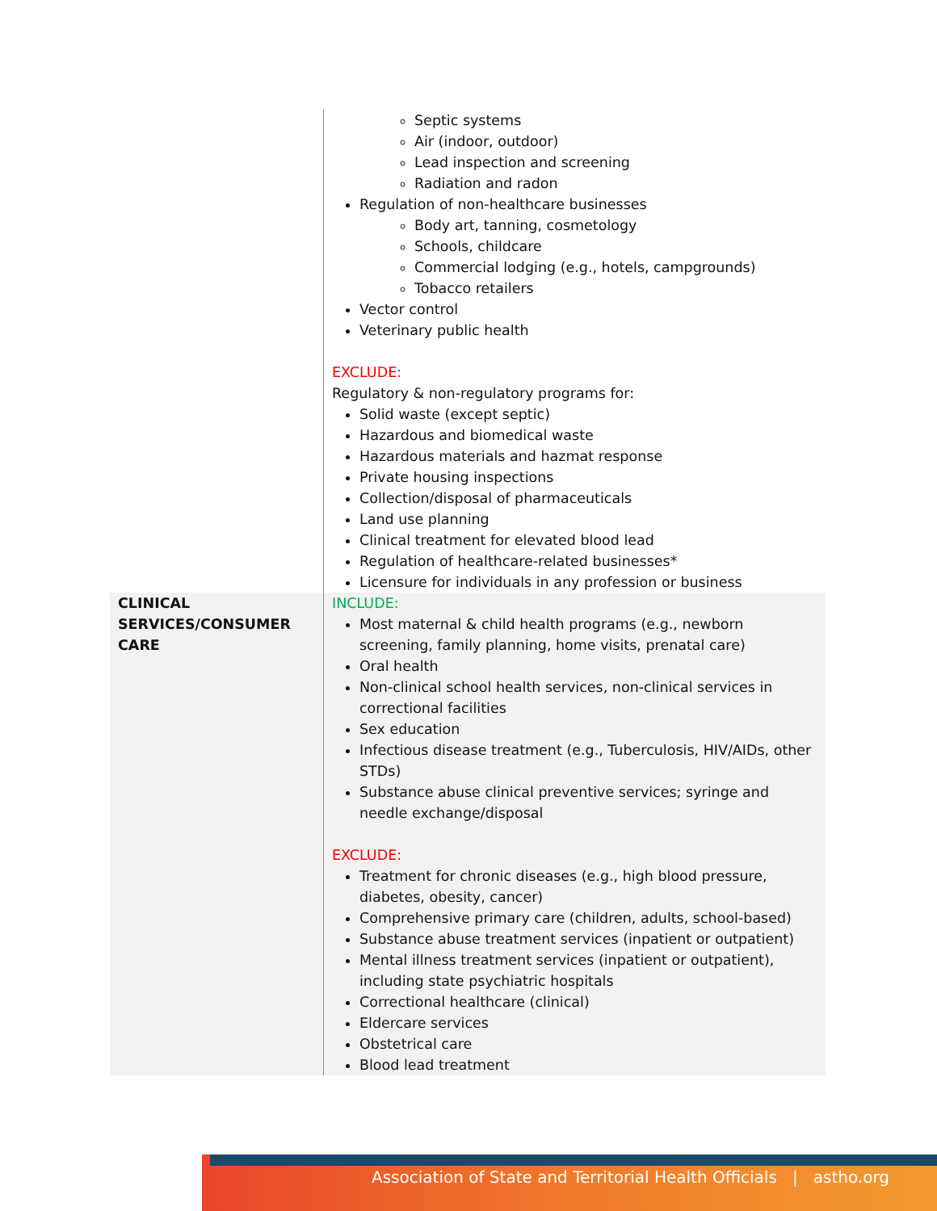| | Septic systems Air (indoor, outdoor) Lead inspection and screening Radiation and radon Regulation of non-healthcare businesses Body art, tanning, cosmetology Schools, childcare Commercial lodging (e.g., hotels, campgrounds) Tobacco retailers Vector control Veterinary public health EXCLUDE: Regulatory & non-regulatory programs for: Solid waste (except septic) Hazardous and biomedical waste Hazardous materials and hazmat response Private housing inspections Collection/disposal of pharmaceuticals Land use planning Clinical treatment for elevated blood lead Regulation of healthcare-related businesses* Licensure for individuals in any profession or business |
| CLINICAL SERVICES/CONSUMER CARE | INCLUDE: Most maternal & child health programs (e.g., newborn screening, family planning, home visits, prenatal care) Oral health Non-clinical school health services, non-clinical services in correctional facilities Sex education Infectious disease treatment (e.g., Tuberculosis, HIV/AIDs, other STDs) Substance abuse clinical preventive services; syringe and needle exchange/disposal EXCLUDE: Treatment for chronic diseases (e.g., high blood pressure, diabetes, obesity, cancer) Comprehensive primary care (children, adults, school-based) Substance abuse treatment services (inpatient or outpatient) Mental illness treatment services (inpatient or outpatient), including state psychiatric hospitals Correctional healthcare (clinical) Eldercare services Obstetrical care Blood lead treatment |
Association of State and Territorial Health Officials | astho.org